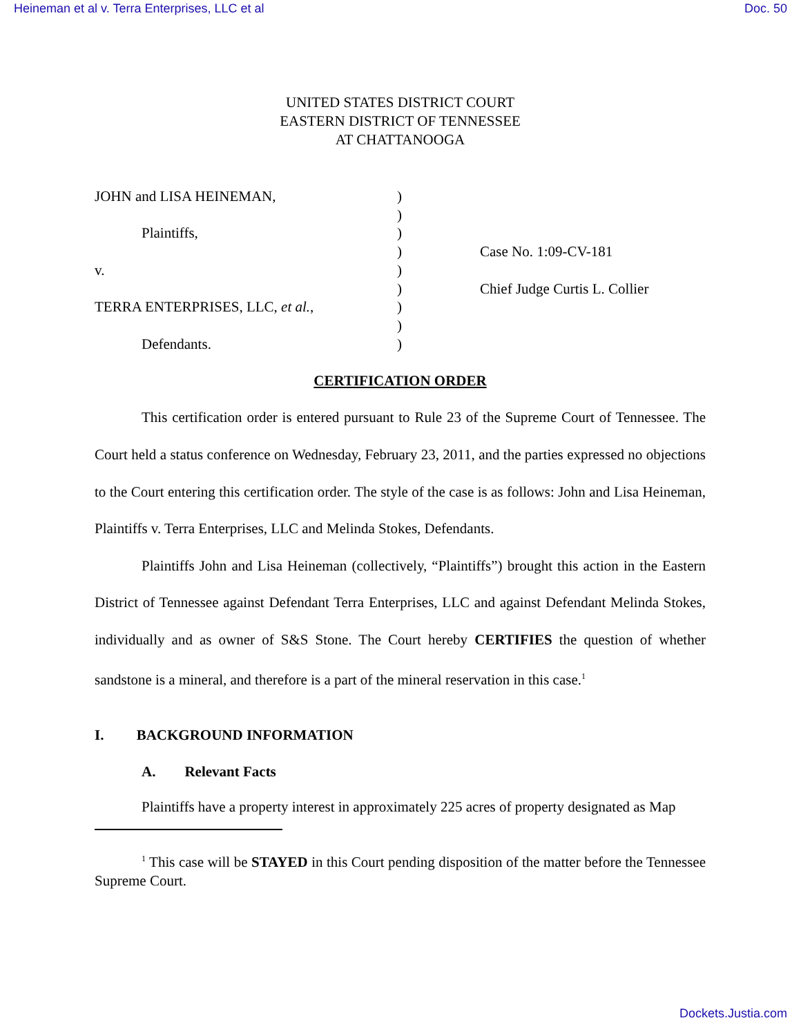Heineman et al v. Terra Enterprises, LLC et al Doc. 50
UNITED STATES DISTRICT COURT
EASTERN DISTRICT OF TENNESSEE
AT CHATTANOOGA
JOHN and LISA HEINEMAN,
Plaintiffs,
v.
TERRA ENTERPRISES, LLC, et al.,
Defendants.
)
)
)
)
)
)
)
)
)
Case No. 1:09-CV-181
Chief Judge Curtis L. Collier
CERTIFICATION ORDER
This certification order is entered pursuant to Rule 23 of the Supreme Court of Tennessee. The Court held a status conference on Wednesday, February 23, 2011, and the parties expressed no objections to the Court entering this certification order. The style of the case is as follows: John and Lisa Heineman, Plaintiffs v. Terra Enterprises, LLC and Melinda Stokes, Defendants.
Plaintiffs John and Lisa Heineman (collectively, “Plaintiffs”) brought this action in the Eastern District of Tennessee against Defendant Terra Enterprises, LLC and against Defendant Melinda Stokes, individually and as owner of S&S Stone. The Court hereby CERTIFIES the question of whether sandstone is a mineral, and therefore is a part of the mineral reservation in this case.<sup>1</sup>
I. BACKGROUND INFORMATION
A. Relevant Facts
Plaintiffs have a property interest in approximately 225 acres of property designated as Map
<sup>1</sup> This case will be STAYED in this Court pending disposition of the matter before the Tennessee Supreme Court.
Dockets.Justia.com